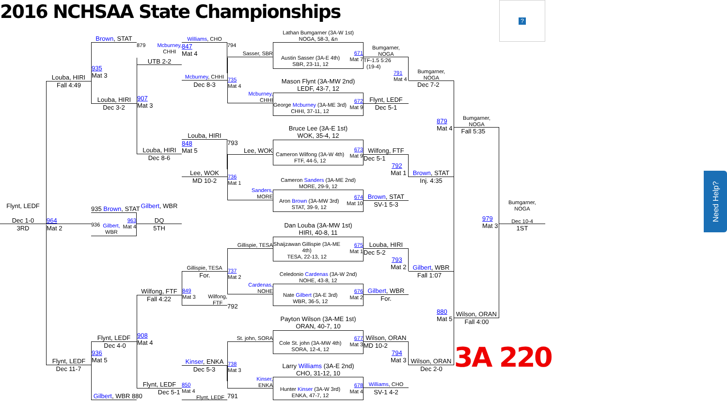2016 NCHSAA State Championships
?
Flynt, LEDF
Dec 1-0
3RD
Louba, HIRI
Fall 4:49
964
Mat 2
Flynt, LEDF
Dec 11-7
Brown, STAT
935
Mat 3
Louba, HIRI
Dec 3-2
935 Brown, STAT
936 Gilbert,
WBR 963
Mat 4
Flynt, LEDF
Dec 4-0
936
Mat 5
Gilbert, WBR 880
879 Mcburney,
CHHI
UTB 2-2
907
Mat 3
Louba, HIRI
Dec 8-6
Gilbert, WBR
DQ
5TH
Wilfong, FTF
Fall 4:22
908
Mat 4
Flynt, LEDF
Dec 5-1
Williams, CHO
847
Mat 4
Mcburney, CHHI
Dec 8-3
Louba, HIRI
848
Mat 5
Lee, WOK
MD 10-2
Gillispie, TESA
For.
849
Mat 3 Wilfong,
FTF
Kinser, ENKA
Dec 5-3
850
Mat 4
Flynt, LEDF
794
Sasser, SBR
735
Mat 4
Mcburney,
CHHI
793
Lee, WOK
736
Mat 1
Sanders,
MORE
Gillispie, TESA
737
Mat 2
Cardenas,
NOHE
792
St. john, SORA
738
Mat 3
Kinser,
ENKA
791
Lathan Bumgarner (3A-W 1st)
NOGA, 58-3, &n
Austin Sasser (3A-E 4th)
SBR, 23-11, 12 671
Mat 7
Mason Flynt (3A-MW 2nd)
LEDF, 43-7, 12
George Mcburney (3A-ME 3rd)
CHHI, 37-11, 12 672
Mat 9
Bruce Lee (3A-E 1st)
WOK, 35-4, 12
Cameron Wilfong (3A-W 4th)
FTF, 44-5, 12 673
Mat 9
Cameron Sanders (3A-ME 2nd)
MORE, 29-9, 12
Aron Brown (3A-MW 3rd)
STAT, 39-9, 12 674
Mat 10
Dan Louba (3A-MW 1st)
HIRI, 40-8, 11
Shaijzawan Gillispie (3A-ME
4th)
TESA, 22-13, 12 675
Mat 1
Celedonio Cardenas (3A-W 2nd)
NOHE, 43-8, 12
Nate Gilbert (3A-E 3rd)
WBR, 36-5, 12 676
Mat 2
Payton Wilson (3A-ME 1st)
ORAN, 40-7, 10
Cole St. john (3A-MW 4th)
SORA, 12-4, 12 677
Mat 3
Larry Williams (3A-E 2nd)
CHO, 31-12, 10
Hunter Kinser (3A-W 3rd)
ENKA, 47-7, 12 678
Mat 4
Bumgarner,
NOGA
TF-1.5 5:26
(19-4)
791
Mat 4
Flynt, LEDF
Dec 5-1
Wilfong, FTF
Dec 5-1
792
Mat 1
Brown, STAT
SV-1 5-3
Louba, HIRI
Dec 5-2
793
Mat 2
Gilbert, WBR
For.
Wilson, ORAN
MD 10-2
794
Mat 3
Williams, CHO
SV-1 4-2
Bumgarner,
NOGA
Dec 7-2
879
Mat 4
Brown, STAT
Inj. 4:35
Gilbert, WBR
Fall 1:07
880
Mat 5
Wilson, ORAN
Dec 2-0
Bumgarner,
NOGA
Fall 5:35
979
Mat 3
Wilson, ORAN
Fall 4:00
Bumgarner,
NOGA
Dec 10-4
1ST
3A 220
Need Help?